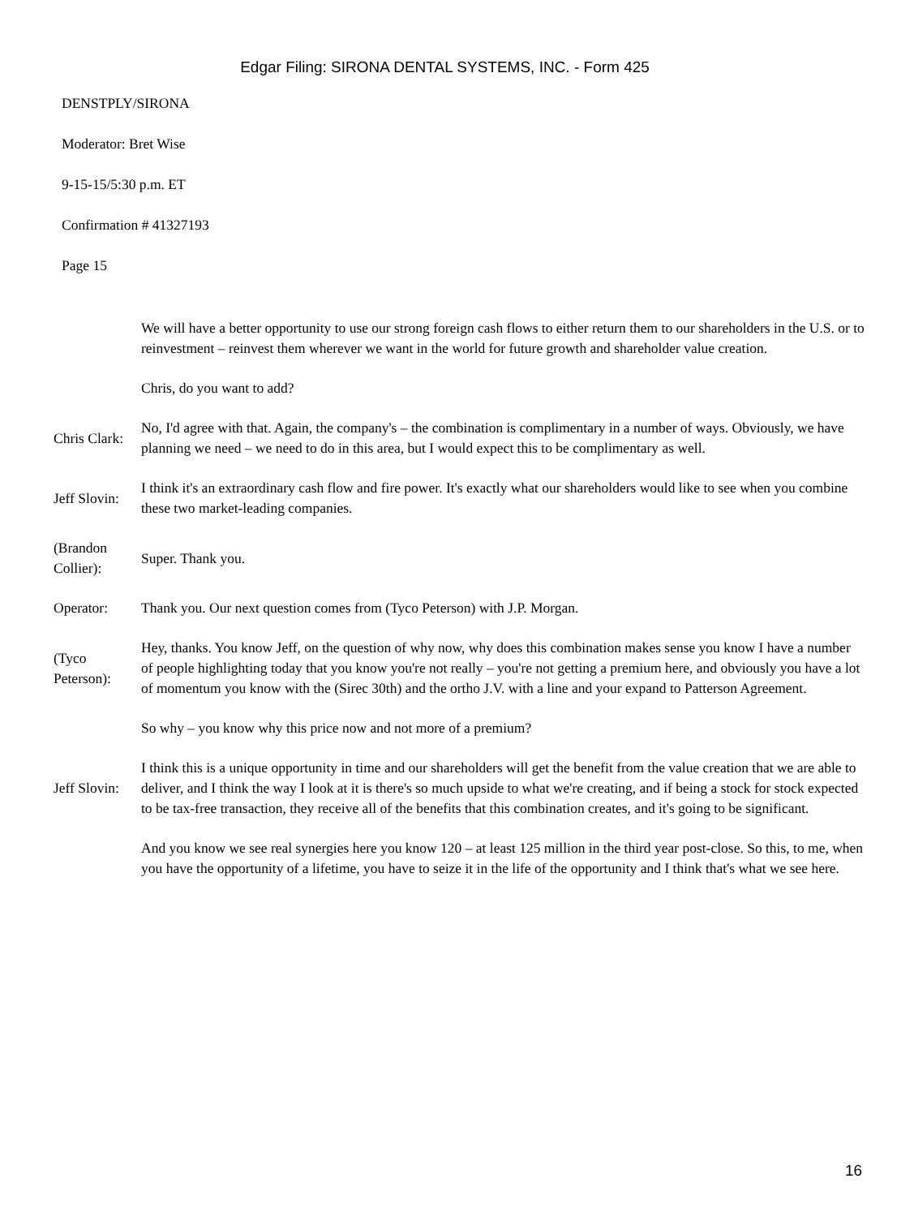Edgar Filing: SIRONA DENTAL SYSTEMS, INC. - Form 425
DENSTPLY/SIRONA
Moderator: Bret Wise
9-15-15/5:30 p.m. ET
Confirmation # 41327193
Page 15
| | We will have a better opportunity to use our strong foreign cash flows to either return them to our shareholders in the U.S. or to reinvestment – reinvest them wherever we want in the world for future growth and shareholder value creation. |
| | Chris, do you want to add? |
| Chris Clark: | No, I'd agree with that. Again, the company's – the combination is complimentary in a number of ways. Obviously, we have planning we need – we need to do in this area, but I would expect this to be complimentary as well. |
| Jeff Slovin: | I think it's an extraordinary cash flow and fire power. It's exactly what our shareholders would like to see when you combine these two market-leading companies. |
| (Brandon Collier): | Super. Thank you. |
| Operator: | Thank you. Our next question comes from (Tyco Peterson) with J.P. Morgan. |
| (Tyco Peterson): | Hey, thanks. You know Jeff, on the question of why now, why does this combination makes sense you know I have a number of people highlighting today that you know you're not really – you're not getting a premium here, and obviously you have a lot of momentum you know with the (Sirec 30th) and the ortho J.V. with a line and your expand to Patterson Agreement. |
| | So why – you know why this price now and not more of a premium? |
| Jeff Slovin: | I think this is a unique opportunity in time and our shareholders will get the benefit from the value creation that we are able to deliver, and I think the way I look at it is there's so much upside to what we're creating, and if being a stock for stock expected to be tax-free transaction, they receive all of the benefits that this combination creates, and it's going to be significant. |
| | And you know we see real synergies here you know 120 – at least 125 million in the third year post-close. So this, to me, when you have the opportunity of a lifetime, you have to seize it in the life of the opportunity and I think that's what we see here. |
16